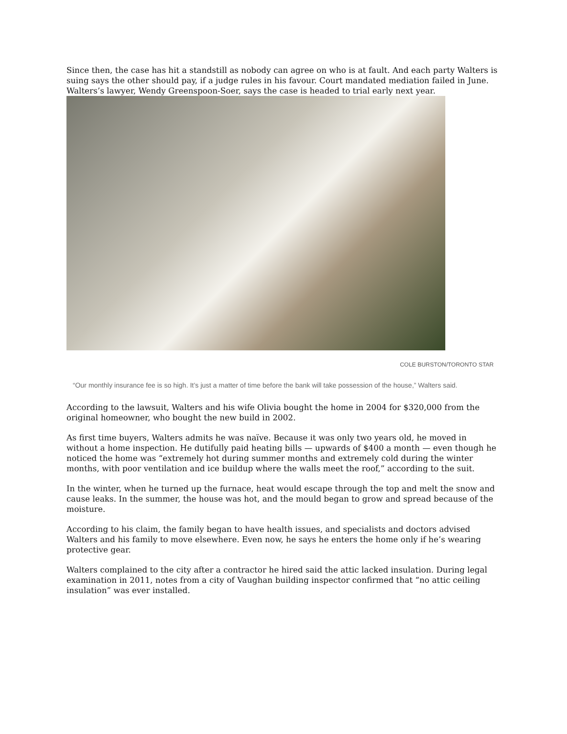Since then, the case has hit a standstill as nobody can agree on who is at fault. And each party Walters is suing says the other should pay, if a judge rules in his favour. Court mandated mediation failed in June. Walters’s lawyer, Wendy Greenspoon-Soer, says the case is headed to trial early next year.
COLE BURSTON/TORONTO STAR
“Our monthly insurance fee is so high. It’s just a matter of time before the bank will take possession of the house,” Walters said.
According to the lawsuit, Walters and his wife Olivia bought the home in 2004 for $320,000 from the original homeowner, who bought the new build in 2002.
As first time buyers, Walters admits he was naïve. Because it was only two years old, he moved in without a home inspection. He dutifully paid heating bills — upwards of $400 a month — even though he noticed the home was “extremely hot during summer months and extremely cold during the winter months, with poor ventilation and ice buildup where the walls meet the roof,” according to the suit.
In the winter, when he turned up the furnace, heat would escape through the top and melt the snow and cause leaks. In the summer, the house was hot, and the mould began to grow and spread because of the moisture.
According to his claim, the family began to have health issues, and specialists and doctors advised Walters and his family to move elsewhere. Even now, he says he enters the home only if he’s wearing protective gear.
Walters complained to the city after a contractor he hired said the attic lacked insulation. During legal examination in 2011, notes from a city of Vaughan building inspector confirmed that “no attic ceiling insulation” was ever installed.